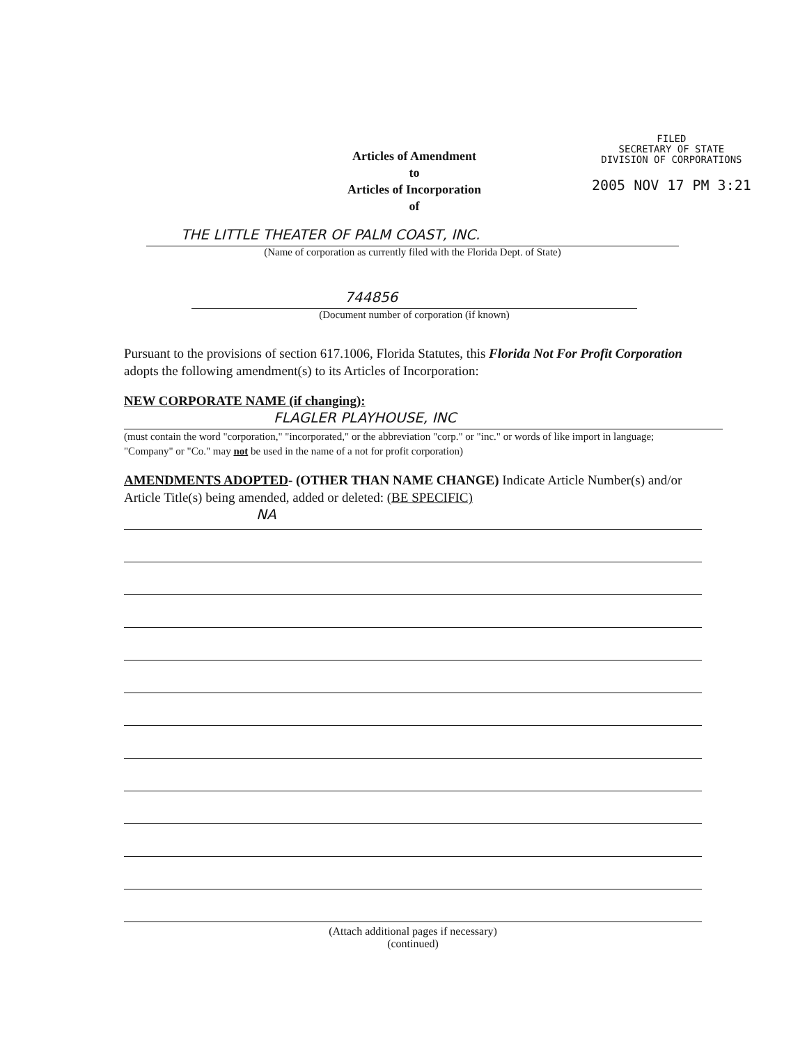FILED
SECRETARY OF STATE
DIVISION OF CORPORATIONS
2005 NOV 17 PM 3:21
Articles of Amendment
to
Articles of Incorporation
of
THE LITTLE THEATER OF PALM COAST, INC.
(Name of corporation as currently filed with the Florida Dept. of State)
744856
(Document number of corporation (if known)
Pursuant to the provisions of section 617.1006, Florida Statutes, this Florida Not For Profit Corporation adopts the following amendment(s) to its Articles of Incorporation:
NEW CORPORATE NAME (if changing):
FLAGLER PLAYHOUSE, INC
(must contain the word "corporation," "incorporated," or the abbreviation "corp." or "inc." or words of like import in language; "Company" or "Co." may not be used in the name of a not for profit corporation)
AMENDMENTS ADOPTED- (OTHER THAN NAME CHANGE) Indicate Article Number(s) and/or Article Title(s) being amended, added or deleted: (BE SPECIFIC)
NA
(Attach additional pages if necessary)
(continued)